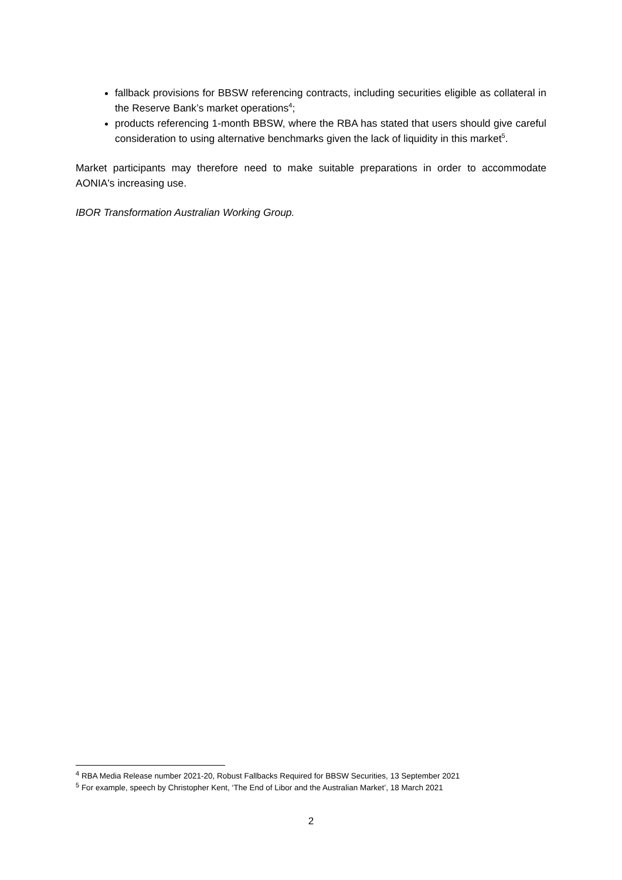fallback provisions for BBSW referencing contracts, including securities eligible as collateral in the Reserve Bank’s market operations<sup>4</sup>;
products referencing 1-month BBSW, where the RBA has stated that users should give careful consideration to using alternative benchmarks given the lack of liquidity in this market<sup>5</sup>.
Market participants may therefore need to make suitable preparations in order to accommodate AONIA's increasing use.
IBOR Transformation Australian Working Group.
<sup>4</sup> RBA Media Release number 2021-20, Robust Fallbacks Required for BBSW Securities, 13 September 2021
<sup>5</sup> For example, speech by Christopher Kent, ‘The End of Libor and the Australian Market’, 18 March 2021
2